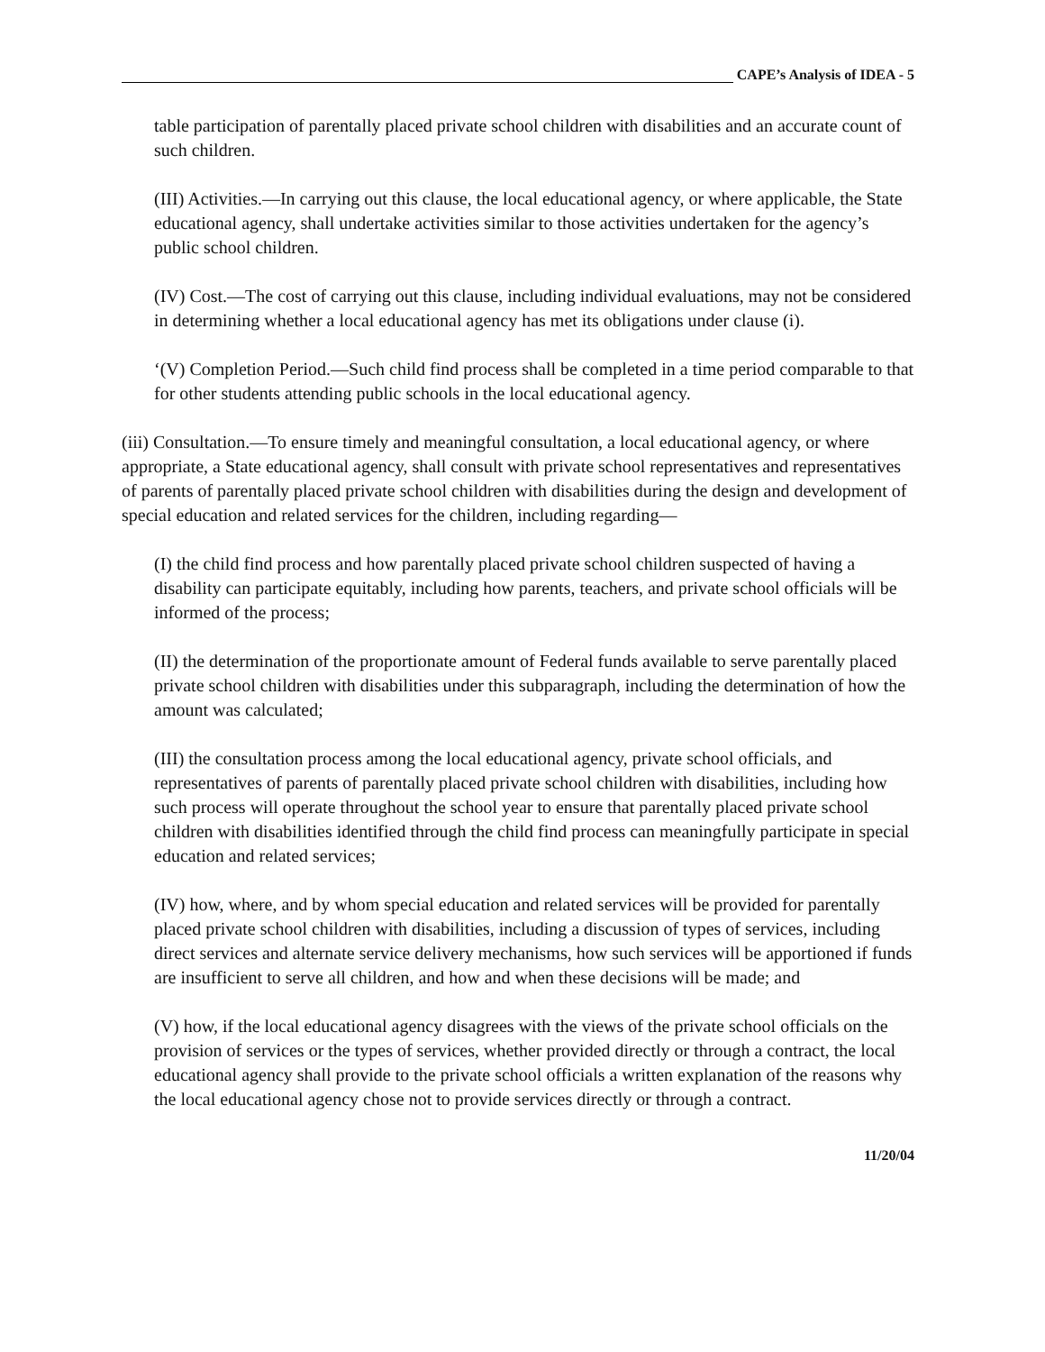CAPE’s Analysis of IDEA - 5
table participation of parentally placed private school children with disabilities and an accurate count of such children.
(III) Activities.—In carrying out this clause, the local educational agency, or where applicable, the State educational agency, shall undertake activities similar to those activities undertaken for the agency’s public school children.
(IV) Cost.—The cost of carrying out this clause, including individual evaluations, may not be considered in determining whether a local educational agency has met its obligations under clause (i).
‘(V) Completion Period.—Such child find process shall be completed in a time period comparable to that for other students attending public schools in the local educational agency.
(iii) Consultation.—To ensure timely and meaningful consultation, a local educational agency, or where appropriate, a State educational agency, shall consult with private school representatives and representatives of parents of parentally placed private school children with disabilities during the design and development of special education and related services for the children, including regarding—
(I) the child find process and how parentally placed private school children suspected of having a disability can participate equitably, including how parents, teachers, and private school officials will be informed of the process;
(II) the determination of the proportionate amount of Federal funds available to serve parentally placed private school children with disabilities under this subparagraph, including the determination of how the amount was calculated;
(III) the consultation process among the local educational agency, private school officials, and representatives of parents of parentally placed private school children with disabilities, including how such process will operate throughout the school year to ensure that parentally placed private school children with disabilities identified through the child find process can meaningfully participate in special education and related services;
(IV) how, where, and by whom special education and related services will be provided for parentally placed private school children with disabilities, including a discussion of types of services, including direct services and alternate service delivery mechanisms, how such services will be apportioned if funds are insufficient to serve all children, and how and when these decisions will be made; and
(V) how, if the local educational agency disagrees with the views of the private school officials on the provision of services or the types of services, whether provided directly or through a contract, the local educational agency shall provide to the private school officials a written explanation of the reasons why the local educational agency chose not to provide services directly or through a contract.
11/20/04